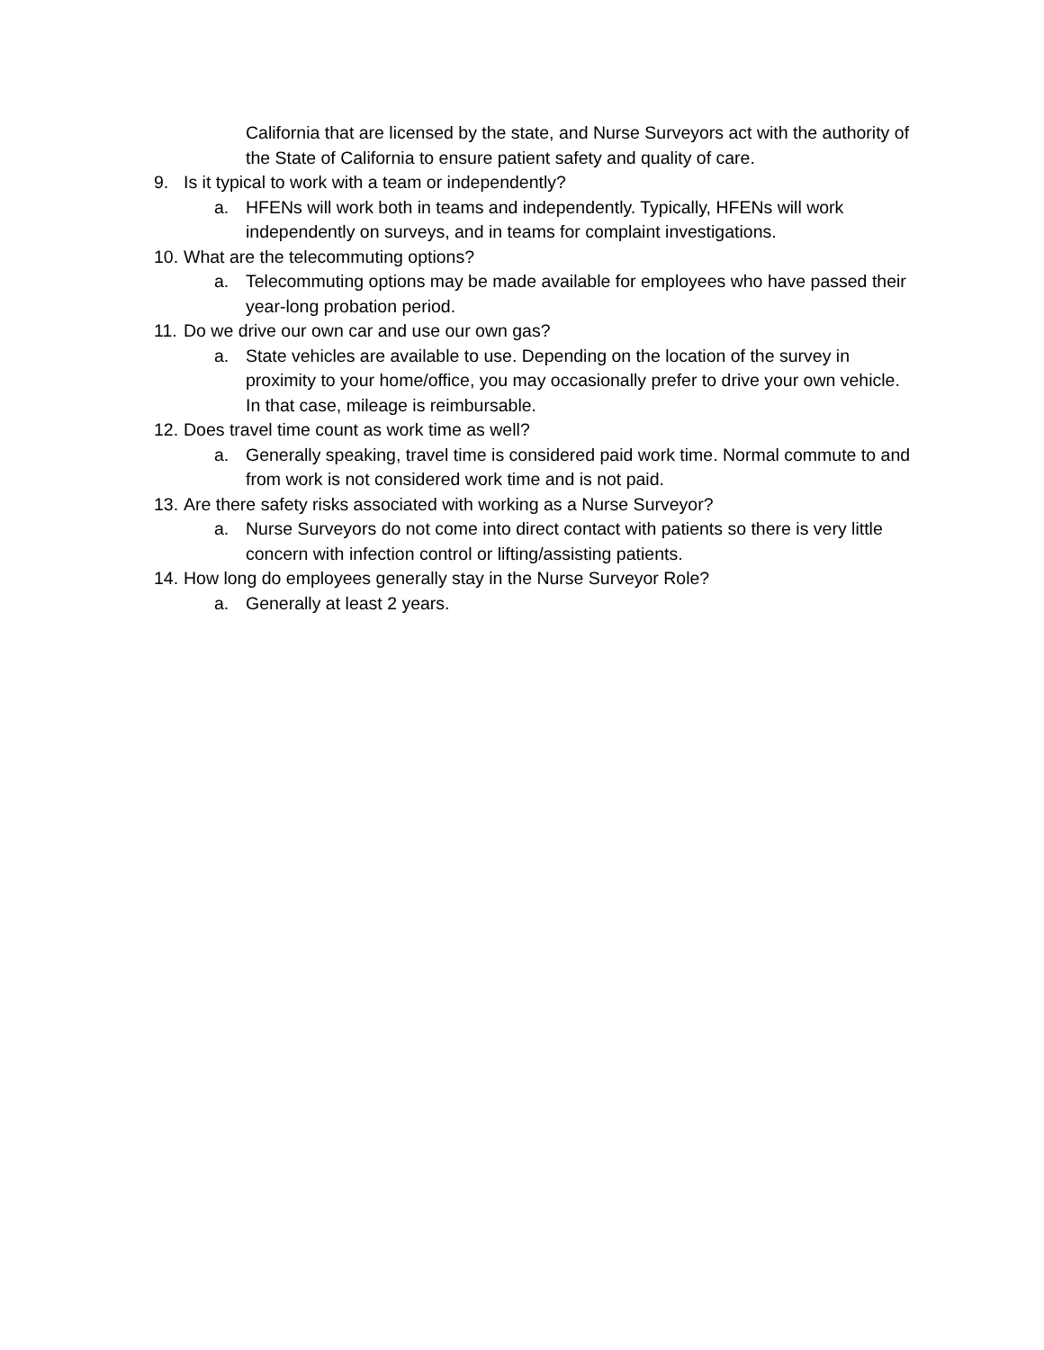California that are licensed by the state, and Nurse Surveyors act with the authority of the State of California to ensure patient safety and quality of care.
9. Is it typical to work with a team or independently?
a. HFENs will work both in teams and independently. Typically, HFENs will work independently on surveys, and in teams for complaint investigations.
10. What are the telecommuting options?
a. Telecommuting options may be made available for employees who have passed their year-long probation period.
11. Do we drive our own car and use our own gas?
a. State vehicles are available to use. Depending on the location of the survey in proximity to your home/office, you may occasionally prefer to drive your own vehicle. In that case, mileage is reimbursable.
12. Does travel time count as work time as well?
a. Generally speaking, travel time is considered paid work time. Normal commute to and from work is not considered work time and is not paid.
13. Are there safety risks associated with working as a Nurse Surveyor?
a. Nurse Surveyors do not come into direct contact with patients so there is very little concern with infection control or lifting/assisting patients.
14. How long do employees generally stay in the Nurse Surveyor Role?
a. Generally at least 2 years.